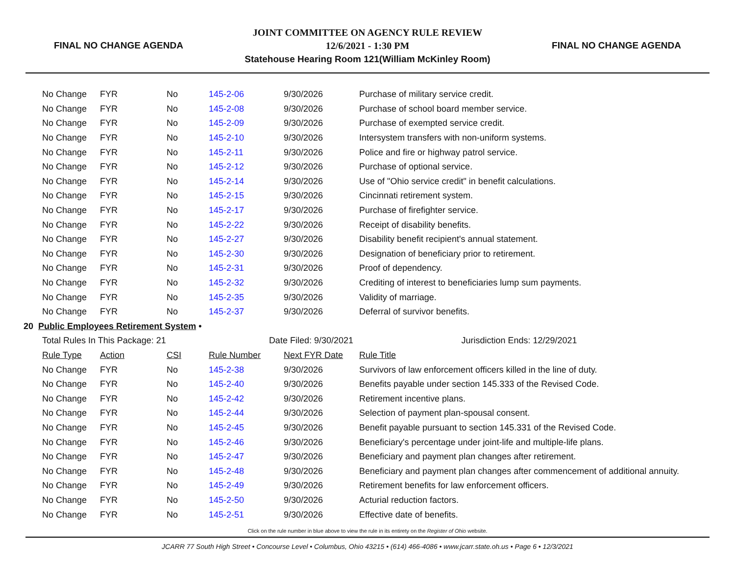FINAL NO CHANGE AGENDA
JOINT COMMITTEE ON AGENCY RULE REVIEW
12/6/2021 - 1:30 PM
Statehouse Hearing Room 121(William McKinley Room)
FINAL NO CHANGE AGENDA
| No Change | FYR | No | 145-2-06 | 9/30/2026 | Purchase of military service credit. |
| No Change | FYR | No | 145-2-08 | 9/30/2026 | Purchase of school board member service. |
| No Change | FYR | No | 145-2-09 | 9/30/2026 | Purchase of exempted service credit. |
| No Change | FYR | No | 145-2-10 | 9/30/2026 | Intersystem transfers with non-uniform systems. |
| No Change | FYR | No | 145-2-11 | 9/30/2026 | Police and fire or highway patrol service. |
| No Change | FYR | No | 145-2-12 | 9/30/2026 | Purchase of optional service. |
| No Change | FYR | No | 145-2-14 | 9/30/2026 | Use of "Ohio service credit" in benefit calculations. |
| No Change | FYR | No | 145-2-15 | 9/30/2026 | Cincinnati retirement system. |
| No Change | FYR | No | 145-2-17 | 9/30/2026 | Purchase of firefighter service. |
| No Change | FYR | No | 145-2-22 | 9/30/2026 | Receipt of disability benefits. |
| No Change | FYR | No | 145-2-27 | 9/30/2026 | Disability benefit recipient's annual statement. |
| No Change | FYR | No | 145-2-30 | 9/30/2026 | Designation of beneficiary prior to retirement. |
| No Change | FYR | No | 145-2-31 | 9/30/2026 | Proof of dependency. |
| No Change | FYR | No | 145-2-32 | 9/30/2026 | Crediting of interest to beneficiaries lump sum payments. |
| No Change | FYR | No | 145-2-35 | 9/30/2026 | Validity of marriage. |
| No Change | FYR | No | 145-2-37 | 9/30/2026 | Deferral of survivor benefits. |
| 20 Public Employees Retirement System • | | | | | |
| Total Rules In This Package: 21 | | | Date Filed: 9/30/2021 | | Jurisdiction Ends: 12/29/2021 |
| Rule Type | Action | CSI | Rule Number | Next FYR Date | Rule Title |
| No Change | FYR | No | 145-2-38 | 9/30/2026 | Survivors of law enforcement officers killed in the line of duty. |
| No Change | FYR | No | 145-2-40 | 9/30/2026 | Benefits payable under section 145.333 of the Revised Code. |
| No Change | FYR | No | 145-2-42 | 9/30/2026 | Retirement incentive plans. |
| No Change | FYR | No | 145-2-44 | 9/30/2026 | Selection of payment plan-spousal consent. |
| No Change | FYR | No | 145-2-45 | 9/30/2026 | Benefit payable pursuant to section 145.331 of the Revised Code. |
| No Change | FYR | No | 145-2-46 | 9/30/2026 | Beneficiary's percentage under joint-life and multiple-life plans. |
| No Change | FYR | No | 145-2-47 | 9/30/2026 | Beneficiary and payment plan changes after retirement. |
| No Change | FYR | No | 145-2-48 | 9/30/2026 | Beneficiary and payment plan changes after commencement of additional annuity. |
| No Change | FYR | No | 145-2-49 | 9/30/2026 | Retirement benefits for law enforcement officers. |
| No Change | FYR | No | 145-2-50 | 9/30/2026 | Acturial reduction factors. |
| No Change | FYR | No | 145-2-51 | 9/30/2026 | Effective date of benefits. |
Click on the rule number in blue above to view the rule in its entirety on the Register of Ohio website.
JCARR 77 South High Street • Concourse Level • Columbus, Ohio 43215 • (614) 466-4086 • www.jcarr.state.oh.us • Page 6 • 12/3/2021